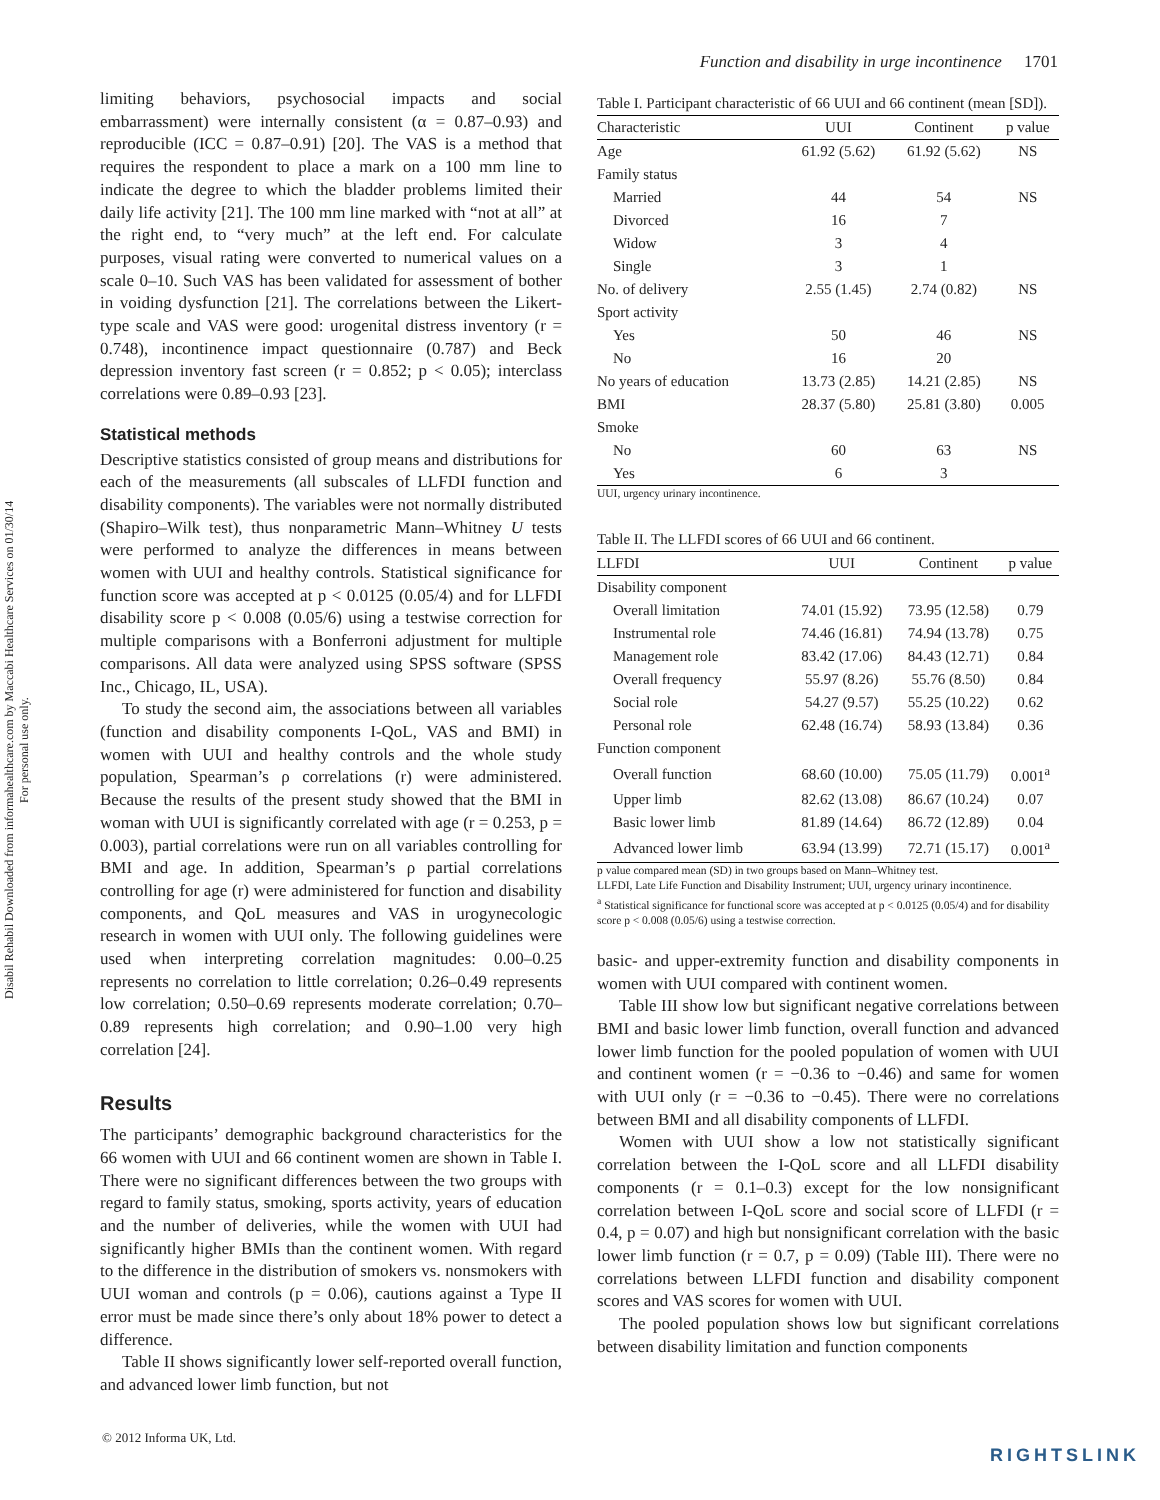Disabil Rehabil Downloaded from informahealthcare.com by Maccabi Healthcare Services on 01/30/14
For personal use only.
Function and disability in urge incontinence 1701
limiting behaviors, psychosocial impacts and social embarrassment) were internally consistent (α = 0.87–0.93) and reproducible (ICC = 0.87–0.91) [20]. The VAS is a method that requires the respondent to place a mark on a 100 mm line to indicate the degree to which the bladder problems limited their daily life activity [21]. The 100 mm line marked with “not at all” at the right end, to “very much” at the left end. For calculate purposes, visual rating were converted to numerical values on a scale 0–10. Such VAS has been validated for assessment of bother in voiding dysfunction [21]. The correlations between the Likert-type scale and VAS were good: urogenital distress inventory (r = 0.748), incontinence impact questionnaire (0.787) and Beck depression inventory fast screen (r = 0.852; p < 0.05); interclass correlations were 0.89–0.93 [23].
Statistical methods
Descriptive statistics consisted of group means and distributions for each of the measurements (all subscales of LLFDI function and disability components). The variables were not normally distributed (Shapiro–Wilk test), thus nonparametric Mann–Whitney U tests were performed to analyze the differences in means between women with UUI and healthy controls. Statistical significance for function score was accepted at p < 0.0125 (0.05/4) and for LLFDI disability score p < 0.008 (0.05/6) using a testwise correction for multiple comparisons with a Bonferroni adjustment for multiple comparisons. All data were analyzed using SPSS software (SPSS Inc., Chicago, IL, USA).
To study the second aim, the associations between all variables (function and disability components I-QoL, VAS and BMI) in women with UUI and healthy controls and the whole study population, Spearman’s ρ correlations (r) were administered. Because the results of the present study showed that the BMI in woman with UUI is significantly correlated with age (r = 0.253, p = 0.003), partial correlations were run on all variables controlling for BMI and age. In addition, Spearman’s ρ partial correlations controlling for age (r) were administered for function and disability components, and QoL measures and VAS in urogynecologic research in women with UUI only. The following guidelines were used when interpreting correlation magnitudes: 0.00–0.25 represents no correlation to little correlation; 0.26–0.49 represents low correlation; 0.50–0.69 represents moderate correlation; 0.70–0.89 represents high correlation; and 0.90–1.00 very high correlation [24].
Results
The participants’ demographic background characteristics for the 66 women with UUI and 66 continent women are shown in Table I. There were no significant differences between the two groups with regard to family status, smoking, sports activity, years of education and the number of deliveries, while the women with UUI had significantly higher BMIs than the continent women. With regard to the difference in the distribution of smokers vs. nonsmokers with UUI woman and controls (p = 0.06), cautions against a Type II error must be made since there’s only about 18% power to detect a difference.
Table II shows significantly lower self-reported overall function, and advanced lower limb function, but not
Table I. Participant characteristic of 66 UUI and 66 continent (mean [SD]).
| Characteristic | UUI | Continent | p value |
| --- | --- | --- | --- |
| Age | 61.92 (5.62) | 61.92 (5.62) | NS |
| Family status | | | |
| Married | 44 | 54 | NS |
| Divorced | 16 | 7 | |
| Widow | 3 | 4 | |
| Single | 3 | 1 | |
| No. of delivery | 2.55 (1.45) | 2.74 (0.82) | NS |
| Sport activity | | | |
| Yes | 50 | 46 | NS |
| No | 16 | 20 | |
| No years of education | 13.73 (2.85) | 14.21 (2.85) | NS |
| BMI | 28.37 (5.80) | 25.81 (3.80) | 0.005 |
| Smoke | | | |
| No | 60 | 63 | NS |
| Yes | 6 | 3 | |
UUI, urgency urinary incontinence.
Table II. The LLFDI scores of 66 UUI and 66 continent.
| LLFDI | UUI | Continent | p value |
| --- | --- | --- | --- |
| Disability component | | | |
| Overall limitation | 74.01 (15.92) | 73.95 (12.58) | 0.79 |
| Instrumental role | 74.46 (16.81) | 74.94 (13.78) | 0.75 |
| Management role | 83.42 (17.06) | 84.43 (12.71) | 0.84 |
| Overall frequency | 55.97 (8.26) | 55.76 (8.50) | 0.84 |
| Social role | 54.27 (9.57) | 55.25 (10.22) | 0.62 |
| Personal role | 62.48 (16.74) | 58.93 (13.84) | 0.36 |
| Function component | | | |
| Overall function | 68.60 (10.00) | 75.05 (11.79) | 0.001<sup>a</sup> |
| Upper limb | 82.62 (13.08) | 86.67 (10.24) | 0.07 |
| Basic lower limb | 81.89 (14.64) | 86.72 (12.89) | 0.04 |
| Advanced lower limb | 63.94 (13.99) | 72.71 (15.17) | 0.001<sup>a</sup> |
p value compared mean (SD) in two groups based on Mann–Whitney test.
LLFDI, Late Life Function and Disability Instrument; UUI, urgency urinary incontinence.
<sup>a</sup> Statistical significance for functional score was accepted at p < 0.0125 (0.05/4) and for disability score p < 0.008 (0.05/6) using a testwise correction.
basic- and upper-extremity function and disability components in women with UUI compared with continent women.
Table III show low but significant negative correlations between BMI and basic lower limb function, overall function and advanced lower limb function for the pooled population of women with UUI and continent women (r = −0.36 to −0.46) and same for women with UUI only (r = −0.36 to −0.45). There were no correlations between BMI and all disability components of LLFDI.
Women with UUI show a low not statistically significant correlation between the I-QoL score and all LLFDI disability components (r = 0.1–0.3) except for the low nonsignificant correlation between I-QoL score and social score of LLFDI (r = 0.4, p = 0.07) and high but nonsignificant correlation with the basic lower limb function (r = 0.7, p = 0.09) (Table III). There were no correlations between LLFDI function and disability component scores and VAS scores for women with UUI.
The pooled population shows low but significant correlations between disability limitation and function components
© 2012 Informa UK, Ltd.
RIGHTSLINK